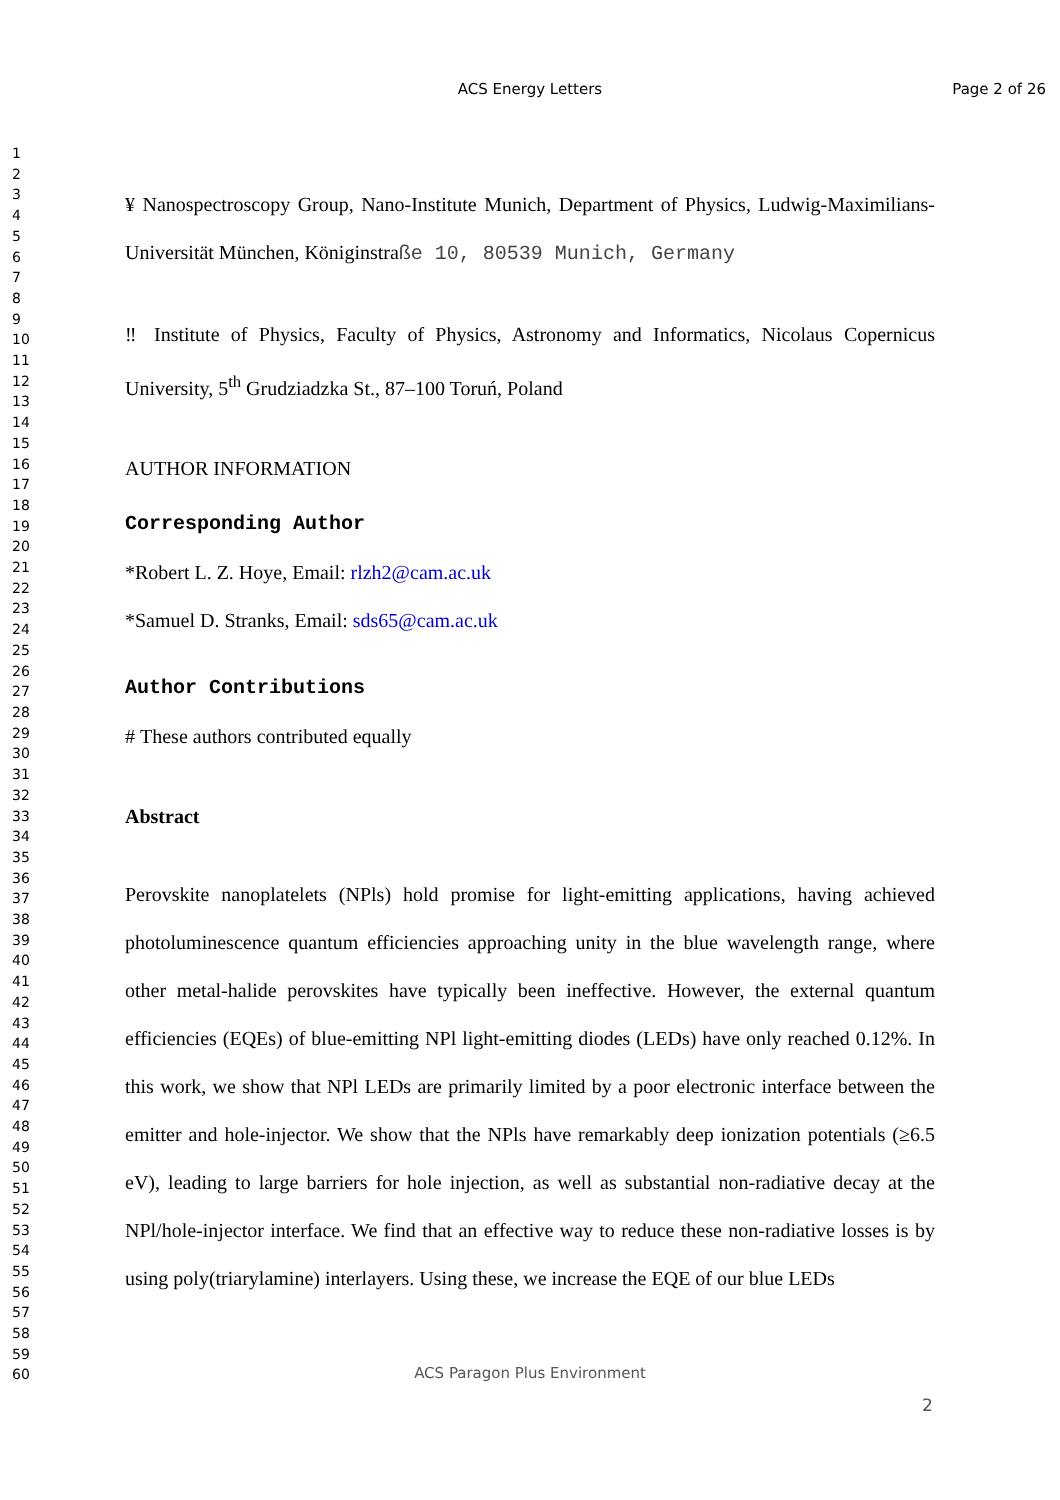ACS Energy Letters
Page 2 of 26
1
2
3
4
5
6
7
8
9
10
11
12
13
14
15
16
17
18
19
20
21
22
23
24
25
26
27
28
29
30
31
32
33
34
35
36
37
38
39
40
41
42
43
44
45
46
47
48
49
50
51
52
53
54
55
56
57
58
59
60
¥ Nanospectroscopy Group, Nano-Institute Munich, Department of Physics, Ludwig-Maximilians-Universität München, Königinstraße 10, 80539 Munich, Germany
‼ Institute of Physics, Faculty of Physics, Astronomy and Informatics, Nicolaus Copernicus University, 5<sup>th</sup> Grudziadzka St., 87–100 Toruń, Poland
AUTHOR INFORMATION
Corresponding Author
*Robert L. Z. Hoye, Email: rlzh2@cam.ac.uk
*Samuel D. Stranks, Email: sds65@cam.ac.uk
Author Contributions
# These authors contributed equally
Abstract
Perovskite nanoplatelets (NPls) hold promise for light-emitting applications, having achieved photoluminescence quantum efficiencies approaching unity in the blue wavelength range, where other metal-halide perovskites have typically been ineffective. However, the external quantum efficiencies (EQEs) of blue-emitting NPl light-emitting diodes (LEDs) have only reached 0.12%. In this work, we show that NPl LEDs are primarily limited by a poor electronic interface between the emitter and hole-injector. We show that the NPls have remarkably deep ionization potentials (≥6.5 eV), leading to large barriers for hole injection, as well as substantial non-radiative decay at the NPl/hole-injector interface. We find that an effective way to reduce these non-radiative losses is by using poly(triarylamine) interlayers. Using these, we increase the EQE of our blue LEDs
ACS Paragon Plus Environment
2